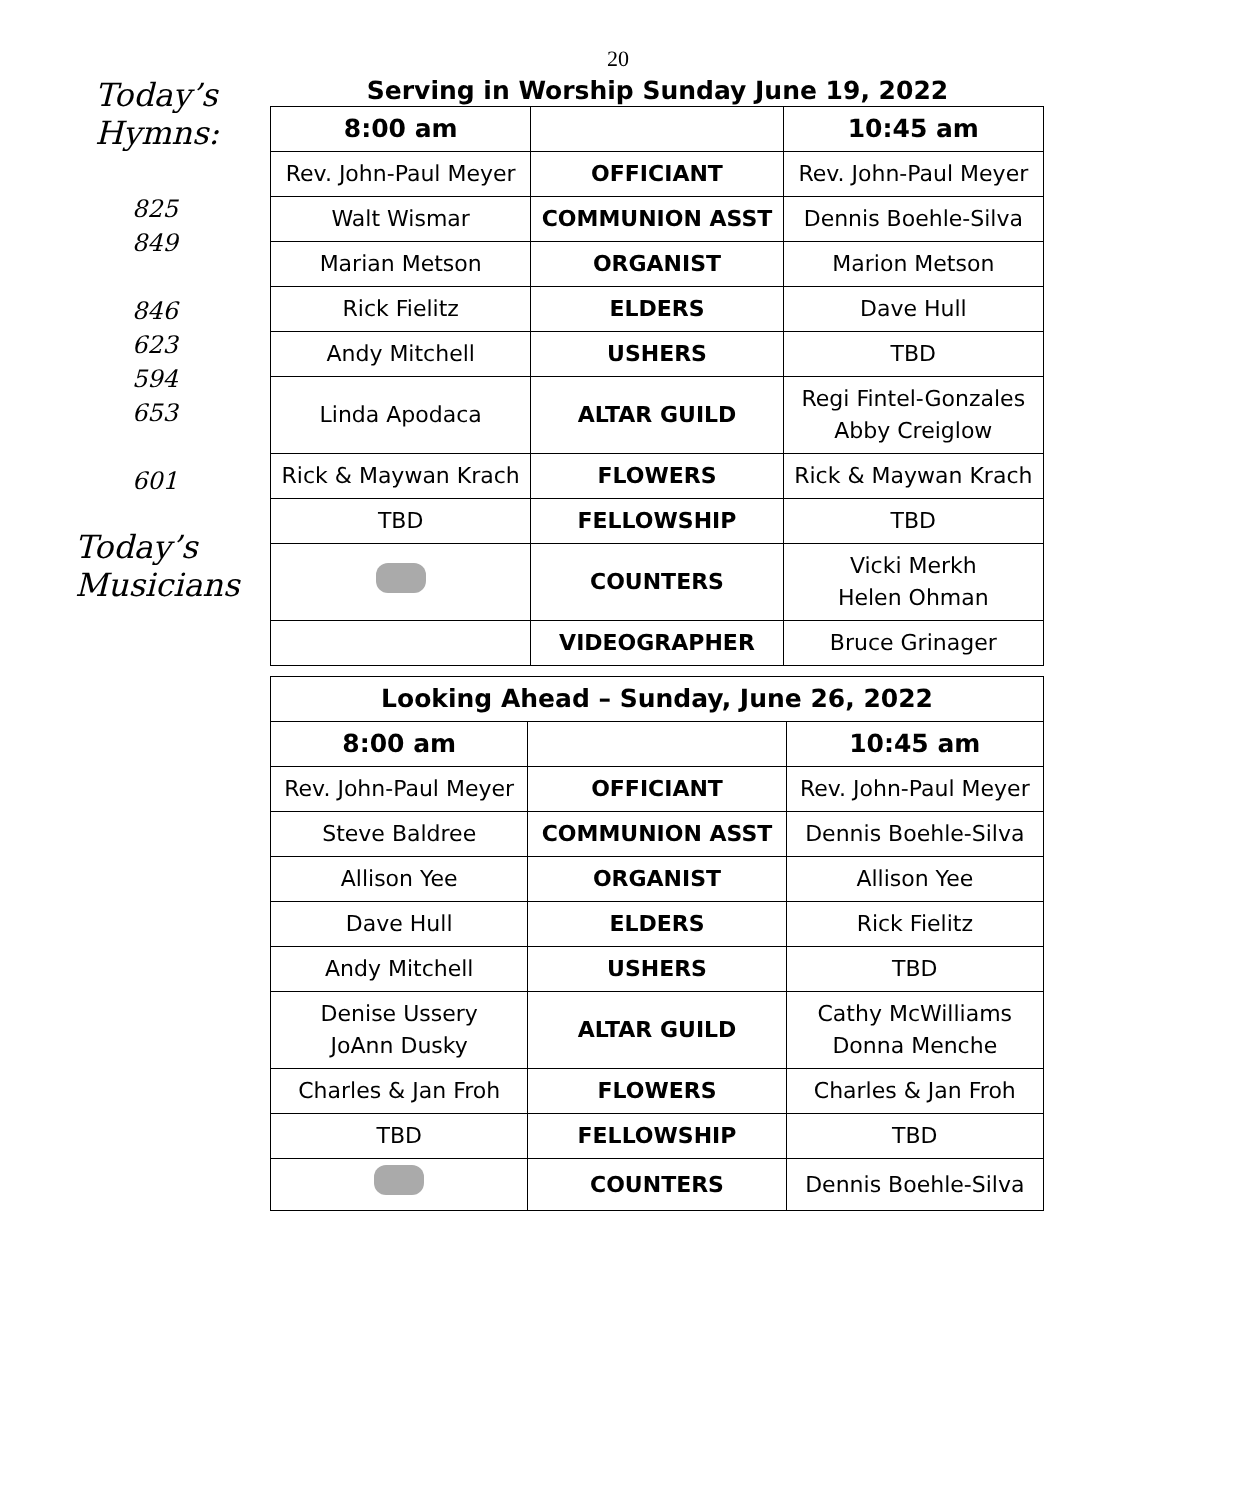20
Today’s Hymns:
825
849
846
623
594
653
601
Today’s
Musicians
Serving in Worship Sunday June 19, 2022
| 8:00 am | | 10:45 am |
| --- | --- | --- |
| Rev. John-Paul Meyer | OFFICIANT | Rev. John-Paul Meyer |
| Walt Wismar | COMMUNION ASST | Dennis Boehle-Silva |
| Marian Metson | ORGANIST | Marion Metson |
| Rick Fielitz | ELDERS | Dave Hull |
| Andy Mitchell | USHERS | TBD |
| Linda Apodaca | ALTAR GUILD | Regi Fintel-Gonzales Abby Creiglow |
| Rick & Maywan Krach | FLOWERS | Rick & Maywan Krach |
| TBD | FELLOWSHIP | TBD |
| | COUNTERS | Vicki Merkh Helen Ohman |
| | VIDEOGRAPHER | Bruce Grinager |
| Looking Ahead – Sunday, June 26, 2022 | | |
| --- | --- | --- |
| 8:00 am | | 10:45 am |
| Rev. John-Paul Meyer | OFFICIANT | Rev. John-Paul Meyer |
| Steve Baldree | COMMUNION ASST | Dennis Boehle-Silva |
| Allison Yee | ORGANIST | Allison Yee |
| Dave Hull | ELDERS | Rick Fielitz |
| Andy Mitchell | USHERS | TBD |
| Denise Ussery JoAnn Dusky | ALTAR GUILD | Cathy McWilliams Donna Menche |
| Charles & Jan Froh | FLOWERS | Charles & Jan Froh |
| TBD | FELLOWSHIP | TBD |
| | COUNTERS | Dennis Boehle-Silva |